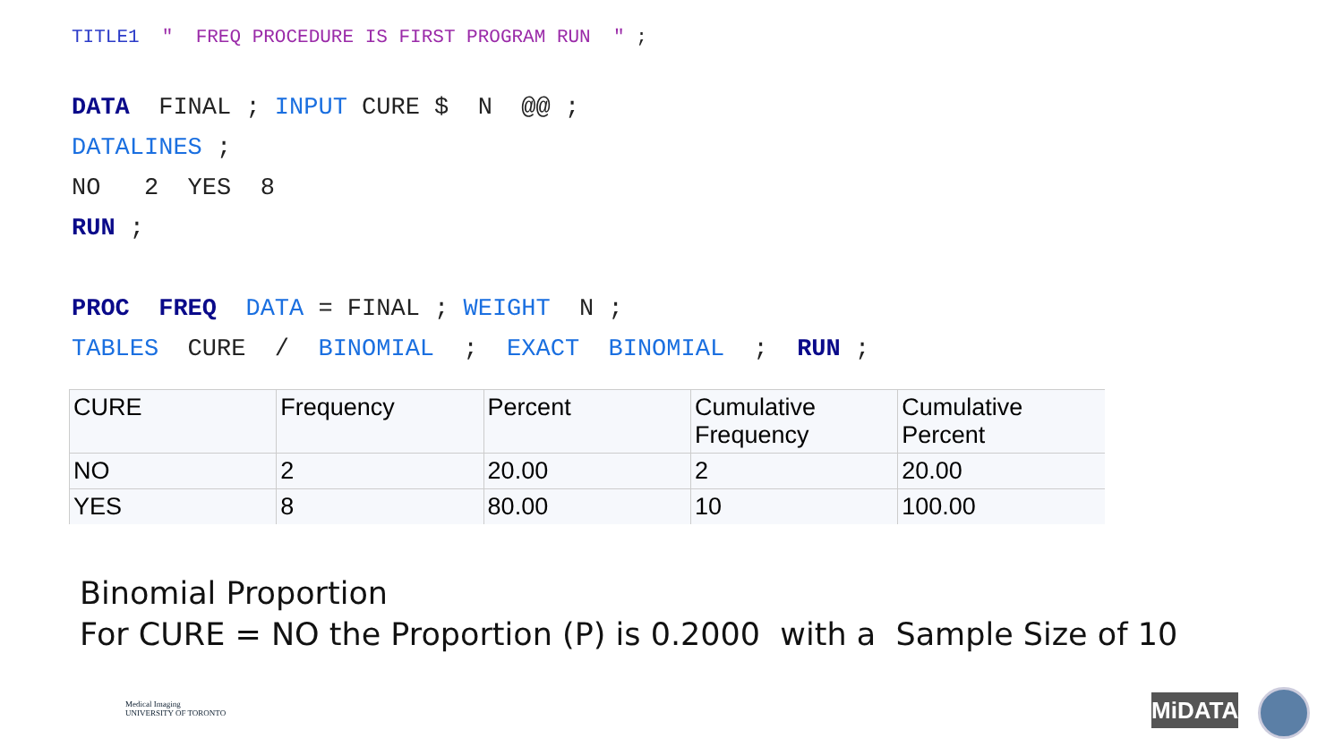TITLE1 " FREQ PROCEDURE IS FIRST PROGRAM RUN " ;
DATA FINAL ; INPUT CURE $ N @@ ;
DATALINES ;
NO 2 YES 8
RUN ;
PROC FREQ DATA = FINAL ; WEIGHT N ;
TABLES CURE / BINOMIAL ; EXACT BINOMIAL ; RUN ;
| CURE | Frequency | Percent | Cumulative Frequency | Cumulative Percent |
| --- | --- | --- | --- | --- |
| NO | 2 | 20.00 | 2 | 20.00 |
| YES | 8 | 80.00 | 10 | 100.00 |
Binomial Proportion
For CURE = NO the Proportion (P) is 0.2000 with a Sample Size of 10
Medical Imaging
UNIVERSITY OF TORONTO
MiDATA